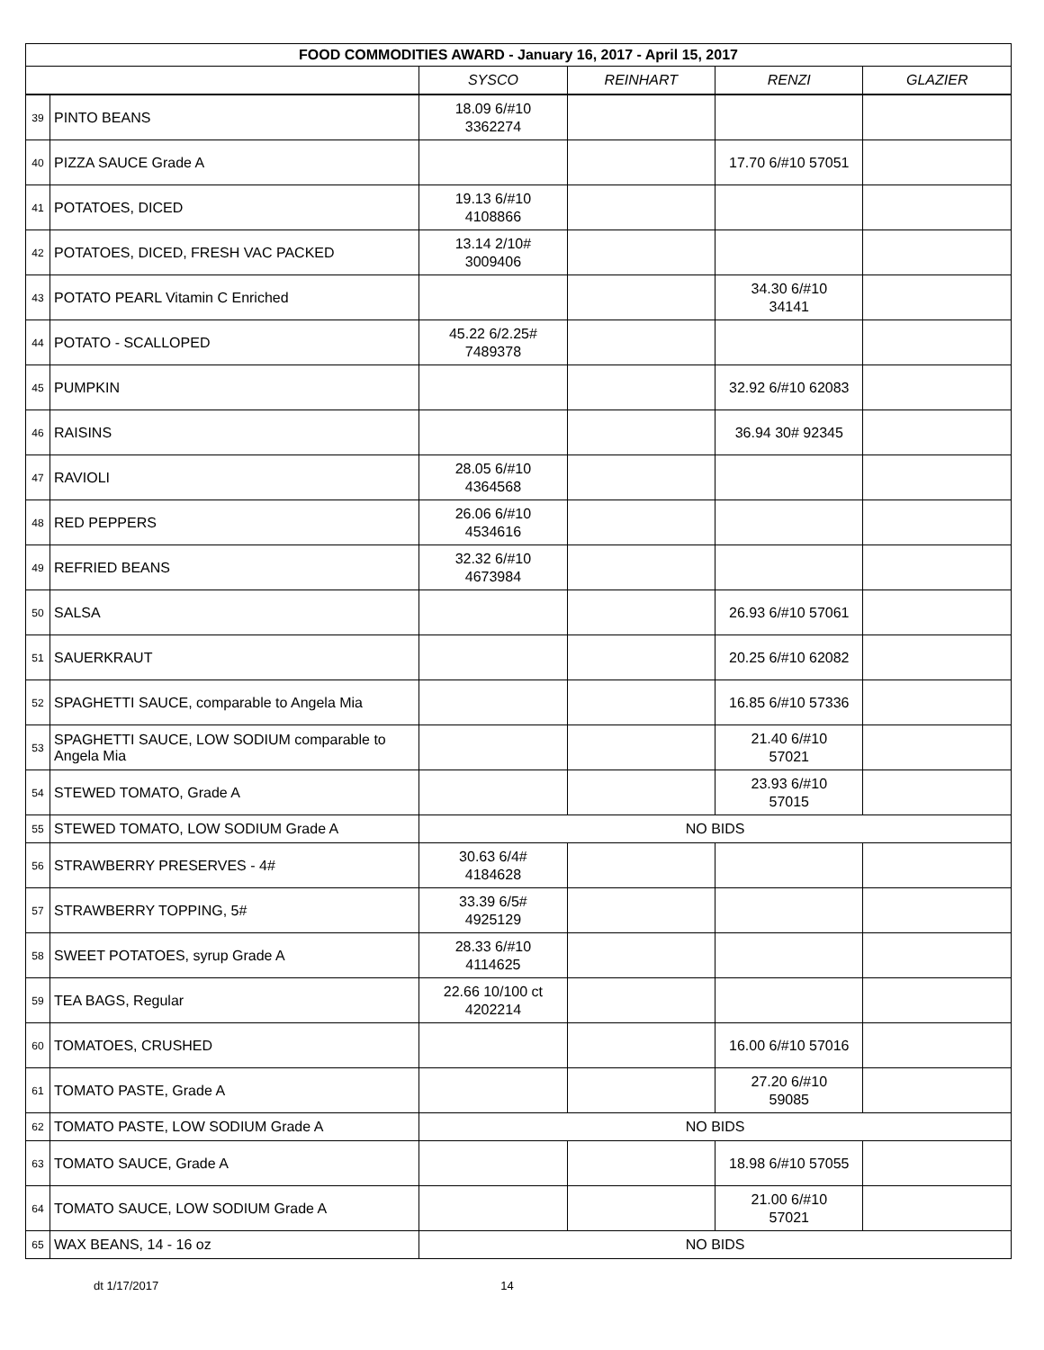| FOOD COMMODITIES AWARD - January 16, 2017 - April 15, 2017 | | | | | |
| --- | --- | --- | --- | --- | --- |
| | | SYSCO | REINHART | RENZI | GLAZIER |
| 39 | PINTO BEANS | 18.09 6/#10 3362274 | | | |
| 40 | PIZZA SAUCE Grade A | | | 17.70 6/#10 57051 | |
| 41 | POTATOES, DICED | 19.13 6/#10 4108866 | | | |
| 42 | POTATOES, DICED, FRESH VAC PACKED | 13.14 2/10# 3009406 | | | |
| 43 | POTATO PEARL Vitamin C Enriched | | | 34.30 6/#10 34141 | |
| 44 | POTATO - SCALLOPED | 45.22 6/2.25# 7489378 | | | |
| 45 | PUMPKIN | | | 32.92 6/#10 62083 | |
| 46 | RAISINS | | | 36.94 30# 92345 | |
| 47 | RAVIOLI | 28.05 6/#10 4364568 | | | |
| 48 | RED PEPPERS | 26.06 6/#10 4534616 | | | |
| 49 | REFRIED BEANS | 32.32 6/#10 4673984 | | | |
| 50 | SALSA | | | 26.93 6/#10 57061 | |
| 51 | SAUERKRAUT | | | 20.25 6/#10 62082 | |
| 52 | SPAGHETTI SAUCE, comparable to Angela Mia | | | 16.85 6/#10 57336 | |
| 53 | SPAGHETTI SAUCE, LOW SODIUM comparable to Angela Mia | | | 21.40 6/#10 57021 | |
| 54 | STEWED TOMATO, Grade A | | | 23.93 6/#10 57015 | |
| 55 | STEWED TOMATO, LOW SODIUM Grade A | NO BIDS | | | |
| 56 | STRAWBERRY PRESERVES - 4# | 30.63 6/4# 4184628 | | | |
| 57 | STRAWBERRY TOPPING, 5# | 33.39 6/5# 4925129 | | | |
| 58 | SWEET POTATOES, syrup Grade A | 28.33 6/#10 4114625 | | | |
| 59 | TEA BAGS, Regular | 22.66 10/100 ct 4202214 | | | |
| 60 | TOMATOES, CRUSHED | | | 16.00 6/#10 57016 | |
| 61 | TOMATO PASTE, Grade A | | | 27.20 6/#10 59085 | |
| 62 | TOMATO PASTE, LOW SODIUM Grade A | NO BIDS | | | |
| 63 | TOMATO SAUCE, Grade A | | | 18.98 6/#10 57055 | |
| 64 | TOMATO SAUCE, LOW SODIUM Grade A | | | 21.00 6/#10 57021 | |
| 65 | WAX BEANS, 14 - 16 oz | NO BIDS | | | |
dt 1/17/2017 14